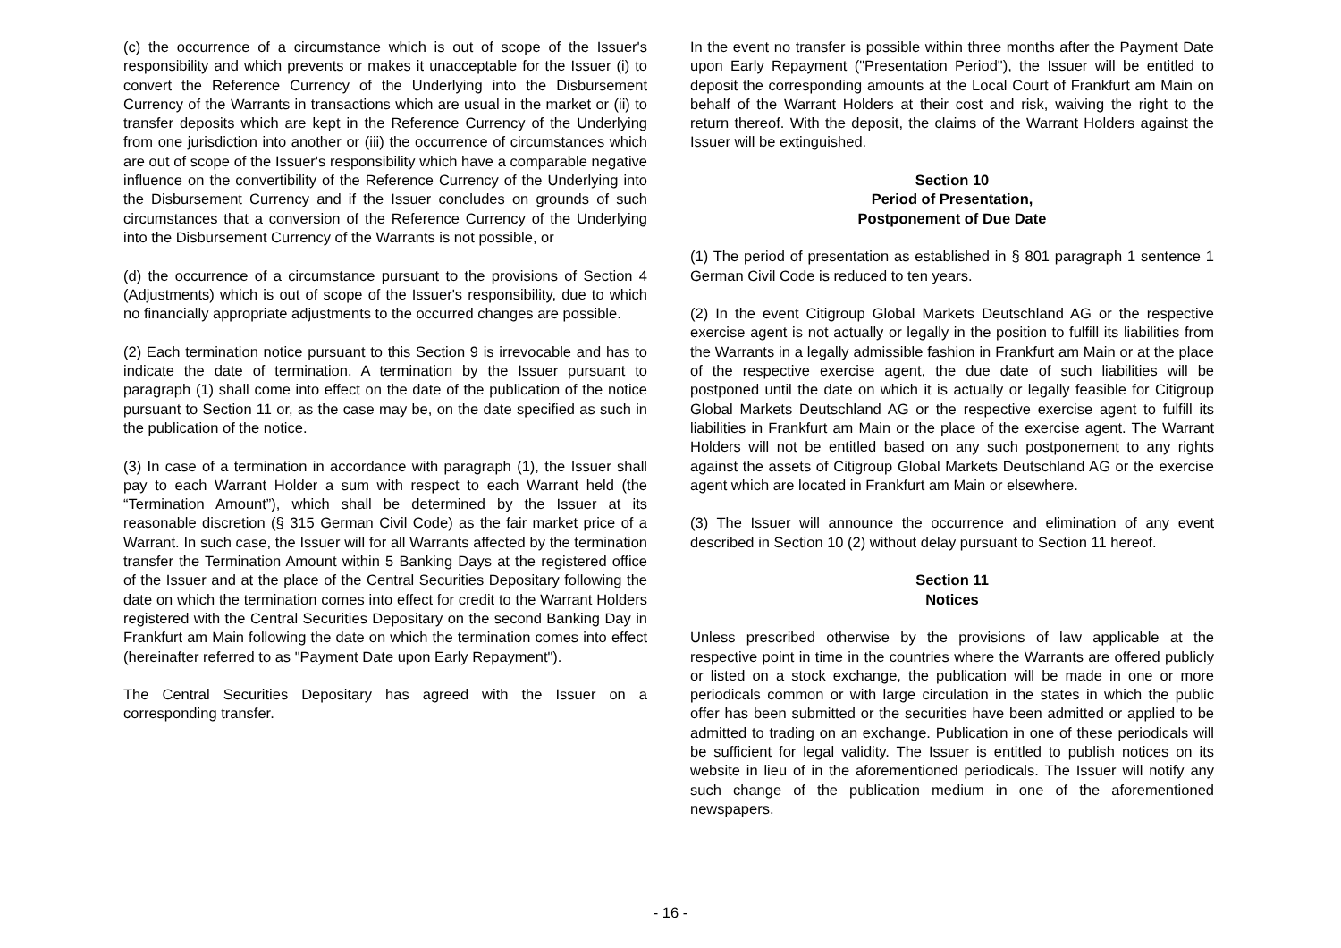(c) the occurrence of a circumstance which is out of scope of the Issuer's responsibility and which prevents or makes it unacceptable for the Issuer (i) to convert the Reference Currency of the Underlying into the Disbursement Currency of the Warrants in transactions which are usual in the market or (ii) to transfer deposits which are kept in the Reference Currency of the Underlying from one jurisdiction into another or (iii) the occurrence of circumstances which are out of scope of the Issuer's responsibility which have a comparable negative influence on the convertibility of the Reference Currency of the Underlying into the Disbursement Currency and if the Issuer concludes on grounds of such circumstances that a conversion of the Reference Currency of the Underlying into the Disbursement Currency of the Warrants is not possible, or
(d) the occurrence of a circumstance pursuant to the provisions of Section 4 (Adjustments) which is out of scope of the Issuer's responsibility, due to which no financially appropriate adjustments to the occurred changes are possible.
(2) Each termination notice pursuant to this Section 9 is irrevocable and has to indicate the date of termination. A termination by the Issuer pursuant to paragraph (1) shall come into effect on the date of the publication of the notice pursuant to Section 11 or, as the case may be, on the date specified as such in the publication of the notice.
(3) In case of a termination in accordance with paragraph (1), the Issuer shall pay to each Warrant Holder a sum with respect to each Warrant held (the “Termination Amount”), which shall be determined by the Issuer at its reasonable discretion (§ 315 German Civil Code) as the fair market price of a Warrant. In such case, the Issuer will for all Warrants affected by the termination transfer the Termination Amount within 5 Banking Days at the registered office of the Issuer and at the place of the Central Securities Depositary following the date on which the termination comes into effect for credit to the Warrant Holders registered with the Central Securities Depositary on the second Banking Day in Frankfurt am Main following the date on which the termination comes into effect (hereinafter referred to as "Payment Date upon Early Repayment").
The Central Securities Depositary has agreed with the Issuer on a corresponding transfer.
In the event no transfer is possible within three months after the Payment Date upon Early Repayment ("Presentation Period"), the Issuer will be entitled to deposit the corresponding amounts at the Local Court of Frankfurt am Main on behalf of the Warrant Holders at their cost and risk, waiving the right to the return thereof. With the deposit, the claims of the Warrant Holders against the Issuer will be extinguished.
Section 10
Period of Presentation,
Postponement of Due Date
(1) The period of presentation as established in § 801 paragraph 1 sentence 1 German Civil Code is reduced to ten years.
(2) In the event Citigroup Global Markets Deutschland AG or the respective exercise agent is not actually or legally in the position to fulfill its liabilities from the Warrants in a legally admissible fashion in Frankfurt am Main or at the place of the respective exercise agent, the due date of such liabilities will be postponed until the date on which it is actually or legally feasible for Citigroup Global Markets Deutschland AG or the respective exercise agent to fulfill its liabilities in Frankfurt am Main or the place of the exercise agent. The Warrant Holders will not be entitled based on any such postponement to any rights against the assets of Citigroup Global Markets Deutschland AG or the exercise agent which are located in Frankfurt am Main or elsewhere.
(3) The Issuer will announce the occurrence and elimination of any event described in Section 10 (2) without delay pursuant to Section 11 hereof.
Section 11
Notices
Unless prescribed otherwise by the provisions of law applicable at the respective point in time in the countries where the Warrants are offered publicly or listed on a stock exchange, the publication will be made in one or more periodicals common or with large circulation in the states in which the public offer has been submitted or the securities have been admitted or applied to be admitted to trading on an exchange. Publication in one of these periodicals will be sufficient for legal validity. The Issuer is entitled to publish notices on its website in lieu of in the aforementioned periodicals. The Issuer will notify any such change of the publication medium in one of the aforementioned newspapers.
- 16 -